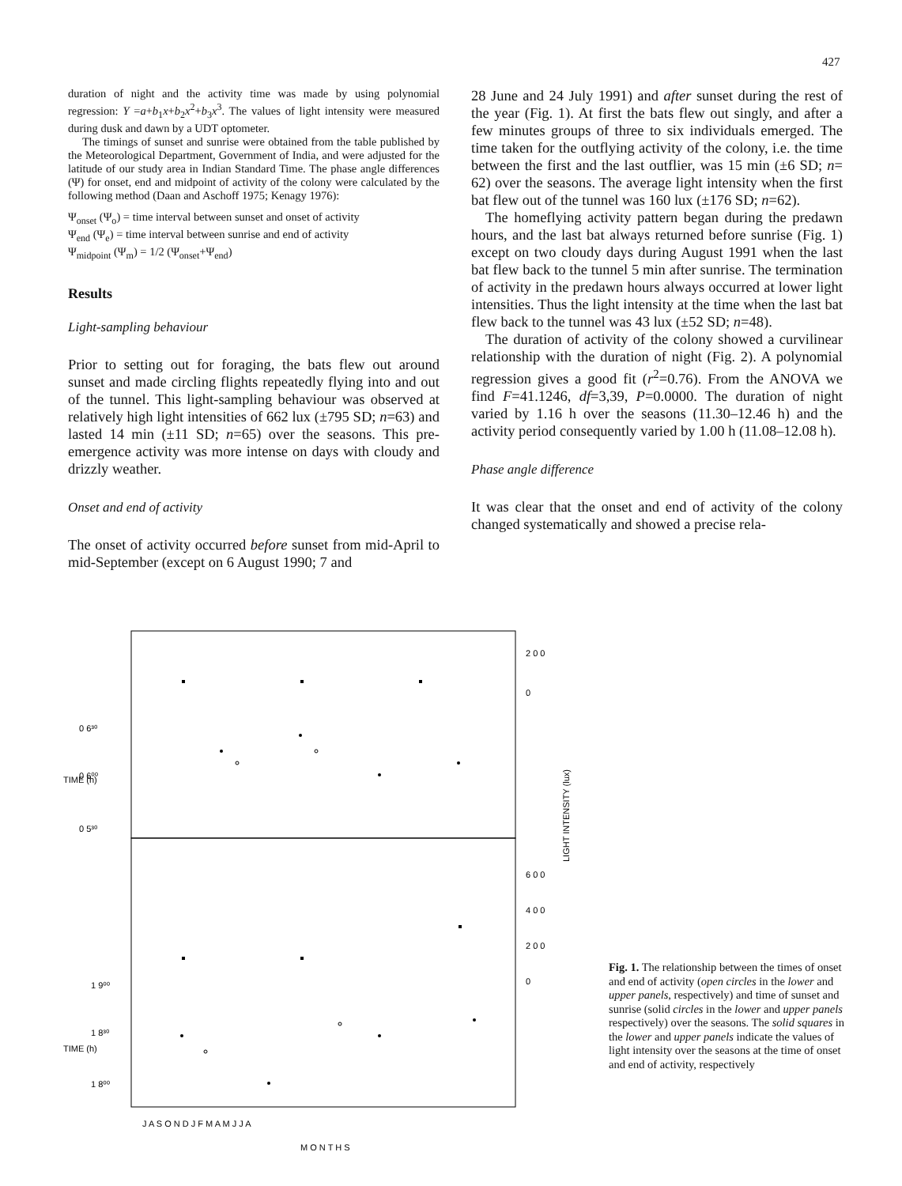427
duration of night and the activity time was made by using polynomial regression: Y =a+b<sub>1</sub>x+b<sub>2</sub>x<sup>2</sup>+b<sub>3</sub>x<sup>3</sup>. The values of light intensity were measured during dusk and dawn by a UDT optometer.
The timings of sunset and sunrise were obtained from the table published by the Meteorological Department, Government of India, and were adjusted for the latitude of our study area in Indian Standard Time. The phase angle differences (Ψ) for onset, end and midpoint of activity of the colony were calculated by the following method (Daan and Aschoff 1975; Kenagy 1976):
Ψ<sub>onset</sub> (Ψ<sub>o</sub>) = time interval between sunset and onset of activity
Ψ<sub>end</sub> (Ψ<sub>e</sub>) = time interval between sunrise and end of activity
Ψ<sub>midpoint</sub> (Ψ<sub>m</sub>) = 1/2 (Ψ<sub>onset</sub>+Ψ<sub>end</sub>)
Results
Light-sampling behaviour
Prior to setting out for foraging, the bats flew out around sunset and made circling flights repeatedly flying into and out of the tunnel. This light-sampling behaviour was observed at relatively high light intensities of 662 lux (±795 SD; n=63) and lasted 14 min (±11 SD; n=65) over the seasons. This pre-emergence activity was more intense on days with cloudy and drizzly weather.
Onset and end of activity
The onset of activity occurred before sunset from mid-April to mid-September (except on 6 August 1990; 7 and
28 June and 24 July 1991) and after sunset during the rest of the year (Fig. 1). At first the bats flew out singly, and after a few minutes groups of three to six individuals emerged. The time taken for the outflying activity of the colony, i.e. the time between the first and the last outflier, was 15 min (±6 SD; n= 62) over the seasons. The average light intensity when the first bat flew out of the tunnel was 160 lux (±176 SD; n=62).
The homeflying activity pattern began during the predawn hours, and the last bat always returned before sunrise (Fig. 1) except on two cloudy days during August 1991 when the last bat flew back to the tunnel 5 min after sunrise. The termination of activity in the predawn hours always occurred at lower light intensities. Thus the light intensity at the time when the last bat flew back to the tunnel was 43 lux (±52 SD; n=48).
The duration of activity of the colony showed a curvilinear relationship with the duration of night (Fig. 2). A polynomial regression gives a good fit (r<sup>2</sup>=0.76). From the ANOVA we find F=41.1246, df=3,39, P=0.0000. The duration of night varied by 1.16 h over the seasons (11.30–12.46 h) and the activity period consequently varied by 1.00 h (11.08–12.08 h).
Phase angle difference
It was clear that the onset and end of activity of the colony changed systematically and showed a precise rela-
2 0 0
0
6 0 0
4 0 0
2 0 0
0
0 6³⁰
0 6⁰⁰
0 5³⁰
1 9⁰⁰
1 8³⁰
1 8⁰⁰
TIME (h)
TIME (h)
J A S O N D J F M A M J J A
M O N T H S
LIGHT INTENSITY (lux)
Fig. 1. The relationship between the times of onset and end of activity (open circles in the lower and upper panels, respectively) and time of sunset and sunrise (solid circles in the lower and upper panels respectively) over the seasons. The solid squares in the lower and upper panels indicate the values of light intensity over the seasons at the time of onset and end of activity, respectively